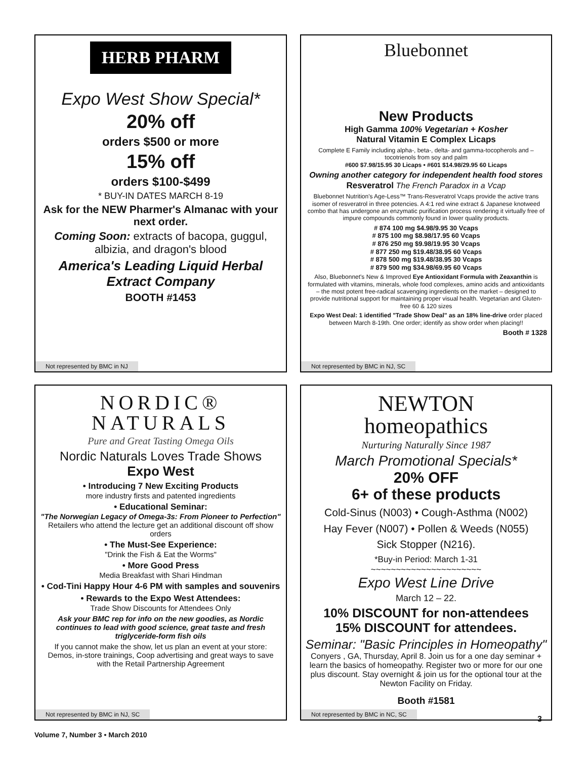HERB PHARM
Expo West Show Special*
20% off
orders $500 or more
15% off
orders $100-$499
* BUY-IN DATES MARCH 8-19
Ask for the NEW Pharmer's Almanac with your next order.
Coming Soon: extracts of bacopa, guggul, albizia, and dragon's blood
America's Leading Liquid Herbal Extract Company
BOOTH #1453
Not represented by BMC in NJ
Bluebonnet
New Products
High Gamma 100% Vegetarian + Kosher
Natural Vitamin E Complex Licaps
Complete E Family including alpha-, beta-, delta- and gamma-tocopherols and –tocotrienols from soy and palm
#600 $7.98/15.95 30 Licaps • #601 $14.98/29.95 60 Licaps
Owning another category for independent health food stores
Resveratrol The French Paradox in a Vcap
Bluebonnet Nutrition's Age-Less™ Trans-Resveratrol Vcaps provide the active trans isomer of resveratrol in three potencies. A 4:1 red wine extract & Japanese knotweed combo that has undergone an enzymatic purification process rendering it virtually free of impure compounds commonly found in lower quality products.
# 874 100 mg $4.98/9.95 30 Vcaps
# 875 100 mg $8.98/17.95 60 Vcaps
# 876 250 mg $9.98/19.95 30 Vcaps
# 877 250 mg $19.48/38.95 60 Vcaps
# 878 500 mg $19.48/38.95 30 Vcaps
# 879 500 mg $34.98/69.95 60 Vcaps
Also, Bluebonnet's New & Improved Eye Antioxidant Formula with Zeaxanthin is formulated with vitamins, minerals, whole food complexes, amino acids and antioxidants – the most potent free-radical scavenging ingredients on the market – designed to provide nutritional support for maintaining proper visual health. Vegetarian and Gluten-free 60 & 120 sizes
Expo West Deal: 1 identified "Trade Show Deal" as an 18% line-drive order placed between March 8-19th. One order; identify as show order when placing!!
Booth # 1328
Not represented by BMC in NJ, SC
NORDIC®
NATURALS
Pure and Great Tasting Omega Oils
Nordic Naturals Loves Trade Shows
Expo West
• Introducing 7 New Exciting Products
more industry firsts and patented ingredients
• Educational Seminar:
"The Norwegian Legacy of Omega-3s: From Pioneer to Perfection" Retailers who attend the lecture get an additional discount off show orders
• The Must-See Experience:
"Drink the Fish & Eat the Worms"
• More Good Press
Media Breakfast with Shari Hindman
• Cod-Tini Happy Hour 4-6 PM with samples and souvenirs
• Rewards to the Expo West Attendees:
Trade Show Discounts for Attendees Only
Ask your BMC rep for info on the new goodies, as Nordic continues to lead with good science, great taste and fresh triglyceride-form fish oils
If you cannot make the show, let us plan an event at your store: Demos, in-store trainings, Coop advertising and great ways to save with the Retail Partnership Agreement
Not represented by BMC in NJ, SC
NEWTON
homeopathics
Nurturing Naturally Since 1987
March Promotional Specials*
20% OFF
6+ of these products
Cold-Sinus (N003) • Cough-Asthma (N002)
Hay Fever (N007) • Pollen & Weeds (N055)
Sick Stopper (N216).
*Buy-in Period: March 1-31
~~~~~~~~~~~~~~~~~~~~~~
Expo West Line Drive
March 12 – 22.
10% DISCOUNT for non-attendees
15% DISCOUNT for attendees.
Seminar: "Basic Principles in Homeopathy"
Conyers , GA, Thursday, April 8. Join us for a one day seminar + learn the basics of homeopathy. Register two or more for our one plus discount. Stay overnight & join us for the optional tour at the Newton Facility on Friday.
Booth #1581
Not represented by BMC in NC, SC
Volume 7, Number 3 • March 2010
3